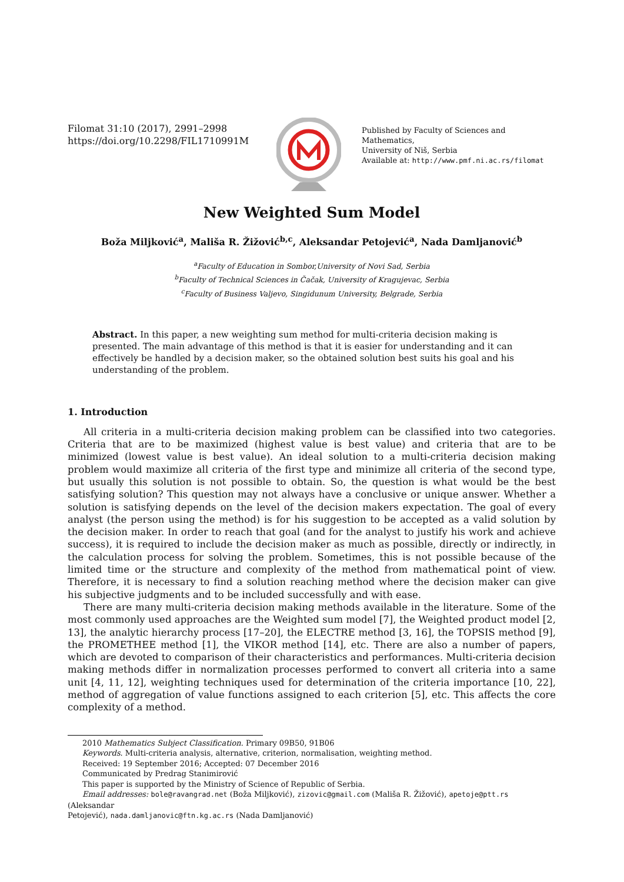Filomat 31:10 (2017), 2991–2998
https://doi.org/10.2298/FIL1710991M
Published by Faculty of Sciences and Mathematics,
University of Niš, Serbia
Available at: http://www.pmf.ni.ac.rs/filomat
New Weighted Sum Model
Boža Miljković<sup>a</sup>, Mališa R. Žižović<sup>b,c</sup>, Aleksandar Petojević<sup>a</sup>, Nada Damljanović<sup>b</sup>
<sup>a</sup> Faculty of Education in Sombor,University of Novi Sad, Serbia
<sup>b</sup> Faculty of Technical Sciences in Čačak, University of Kragujevac, Serbia
<sup>c</sup> Faculty of Business Valjevo, Singidunum University, Belgrade, Serbia
Abstract. In this paper, a new weighting sum method for multi-criteria decision making is presented. The main advantage of this method is that it is easier for understanding and it can effectively be handled by a decision maker, so the obtained solution best suits his goal and his understanding of the problem.
1. Introduction
All criteria in a multi-criteria decision making problem can be classified into two categories. Criteria that are to be maximized (highest value is best value) and criteria that are to be minimized (lowest value is best value). An ideal solution to a multi-criteria decision making problem would maximize all criteria of the first type and minimize all criteria of the second type, but usually this solution is not possible to obtain. So, the question is what would be the best satisfying solution? This question may not always have a conclusive or unique answer. Whether a solution is satisfying depends on the level of the decision makers expectation. The goal of every analyst (the person using the method) is for his suggestion to be accepted as a valid solution by the decision maker. In order to reach that goal (and for the analyst to justify his work and achieve success), it is required to include the decision maker as much as possible, directly or indirectly, in the calculation process for solving the problem. Sometimes, this is not possible because of the limited time or the structure and complexity of the method from mathematical point of view. Therefore, it is necessary to find a solution reaching method where the decision maker can give his subjective judgments and to be included successfully and with ease.
There are many multi-criteria decision making methods available in the literature. Some of the most commonly used approaches are the Weighted sum model [7], the Weighted product model [2, 13], the analytic hierarchy process [17–20], the ELECTRE method [3, 16], the TOPSIS method [9], the PROMETHEE method [1], the VIKOR method [14], etc. There are also a number of papers, which are devoted to comparison of their characteristics and performances. Multi-criteria decision making methods differ in normalization processes performed to convert all criteria into a same unit [4, 11, 12], weighting techniques used for determination of the criteria importance [10, 22], method of aggregation of value functions assigned to each criterion [5], etc. This affects the core complexity of a method.
2010 Mathematics Subject Classification. Primary 09B50, 91B06
Keywords. Multi-criteria analysis, alternative, criterion, normalisation, weighting method.
Received: 19 September 2016; Accepted: 07 December 2016
Communicated by Predrag Stanimirović
This paper is supported by the Ministry of Science of Republic of Serbia.
Email addresses: bole@ravangrad.net (Boža Miljković), zizovic@gmail.com (Mališa R. Žižović), apetoje@ptt.rs (Aleksandar
Petojević), nada.damljanovic@ftn.kg.ac.rs (Nada Damljanović)